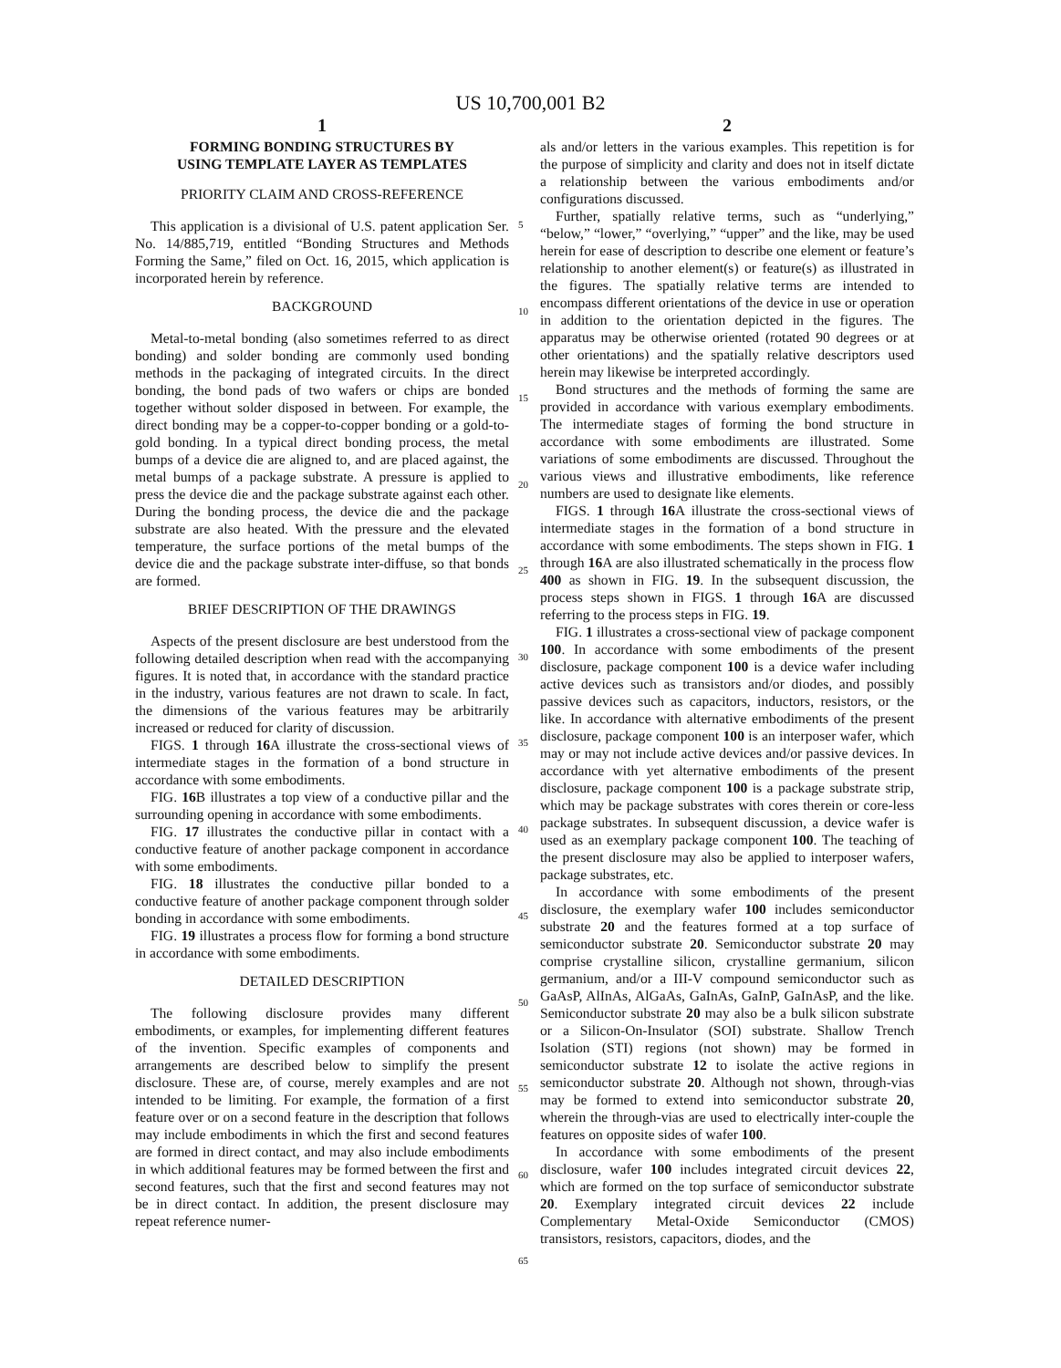US 10,700,001 B2
1
FORMING BONDING STRUCTURES BY
USING TEMPLATE LAYER AS TEMPLATES
PRIORITY CLAIM AND CROSS-REFERENCE
This application is a divisional of U.S. patent application Ser. No. 14/885,719, entitled “Bonding Structures and Methods Forming the Same,” filed on Oct. 16, 2015, which application is incorporated herein by reference.
BACKGROUND
Metal-to-metal bonding (also sometimes referred to as direct bonding) and solder bonding are commonly used bonding methods in the packaging of integrated circuits. In the direct bonding, the bond pads of two wafers or chips are bonded together without solder disposed in between. For example, the direct bonding may be a copper-to-copper bonding or a gold-to-gold bonding. In a typical direct bonding process, the metal bumps of a device die are aligned to, and are placed against, the metal bumps of a package substrate. A pressure is applied to press the device die and the package substrate against each other. During the bonding process, the device die and the package substrate are also heated. With the pressure and the elevated temperature, the surface portions of the metal bumps of the device die and the package substrate inter-diffuse, so that bonds are formed.
BRIEF DESCRIPTION OF THE DRAWINGS
Aspects of the present disclosure are best understood from the following detailed description when read with the accompanying figures. It is noted that, in accordance with the standard practice in the industry, various features are not drawn to scale. In fact, the dimensions of the various features may be arbitrarily increased or reduced for clarity of discussion.
FIGS. 1 through 16 A illustrate the cross-sectional views of intermediate stages in the formation of a bond structure in accordance with some embodiments.
FIG. 16 B illustrates a top view of a conductive pillar and the surrounding opening in accordance with some embodiments.
FIG. 17 illustrates the conductive pillar in contact with a conductive feature of another package component in accordance with some embodiments.
FIG. 18 illustrates the conductive pillar bonded to a conductive feature of another package component through solder bonding in accordance with some embodiments.
FIG. 19 illustrates a process flow for forming a bond structure in accordance with some embodiments.
DETAILED DESCRIPTION
The following disclosure provides many different embodiments, or examples, for implementing different features of the invention. Specific examples of components and arrangements are described below to simplify the present disclosure. These are, of course, merely examples and are not intended to be limiting. For example, the formation of a first feature over or on a second feature in the description that follows may include embodiments in which the first and second features are formed in direct contact, and may also include embodiments in which additional features may be formed between the first and second features, such that the first and second features may not be in direct contact. In addition, the present disclosure may repeat reference numer-
2
als and/or letters in the various examples. This repetition is for the purpose of simplicity and clarity and does not in itself dictate a relationship between the various embodiments and/or configurations discussed.
Further, spatially relative terms, such as “underlying,” “below,” “lower,” “overlying,” “upper” and the like, may be used herein for ease of description to describe one element or feature’s relationship to another element(s) or feature(s) as illustrated in the figures. The spatially relative terms are intended to encompass different orientations of the device in use or operation in addition to the orientation depicted in the figures. The apparatus may be otherwise oriented (rotated 90 degrees or at other orientations) and the spatially relative descriptors used herein may likewise be interpreted accordingly.
Bond structures and the methods of forming the same are provided in accordance with various exemplary embodiments. The intermediate stages of forming the bond structure in accordance with some embodiments are illustrated. Some variations of some embodiments are discussed. Throughout the various views and illustrative embodiments, like reference numbers are used to designate like elements.
FIGS. 1 through 16 A illustrate the cross-sectional views of intermediate stages in the formation of a bond structure in accordance with some embodiments. The steps shown in FIG. 1 through 16 A are also illustrated schematically in the process flow 400 as shown in FIG. 19. In the subsequent discussion, the process steps shown in FIGS. 1 through 16 A are discussed referring to the process steps in FIG. 19.
FIG. 1 illustrates a cross-sectional view of package component 100. In accordance with some embodiments of the present disclosure, package component 100 is a device wafer including active devices such as transistors and/or diodes, and possibly passive devices such as capacitors, inductors, resistors, or the like. In accordance with alternative embodiments of the present disclosure, package component 100 is an interposer wafer, which may or may not include active devices and/or passive devices. In accordance with yet alternative embodiments of the present disclosure, package component 100 is a package substrate strip, which may be package substrates with cores therein or core-less package substrates. In subsequent discussion, a device wafer is used as an exemplary package component 100. The teaching of the present disclosure may also be applied to interposer wafers, package substrates, etc.
In accordance with some embodiments of the present disclosure, the exemplary wafer 100 includes semiconductor substrate 20 and the features formed at a top surface of semiconductor substrate 20. Semiconductor substrate 20 may comprise crystalline silicon, crystalline germanium, silicon germanium, and/or a III-V compound semiconductor such as GaAsP, AlInAs, AlGaAs, GaInAs, GaInP, GaInAsP, and the like. Semiconductor substrate 20 may also be a bulk silicon substrate or a Silicon-On-Insulator (SOI) substrate. Shallow Trench Isolation (STI) regions (not shown) may be formed in semiconductor substrate 12 to isolate the active regions in semiconductor substrate 20. Although not shown, through-vias may be formed to extend into semiconductor substrate 20, wherein the through-vias are used to electrically inter-couple the features on opposite sides of wafer 100.
In accordance with some embodiments of the present disclosure, wafer 100 includes integrated circuit devices 22, which are formed on the top surface of semiconductor substrate 20. Exemplary integrated circuit devices 22 include Complementary Metal-Oxide Semiconductor (CMOS) transistors, resistors, capacitors, diodes, and the
5
10
15
20
25
30
35
40
45
50
55
60
65